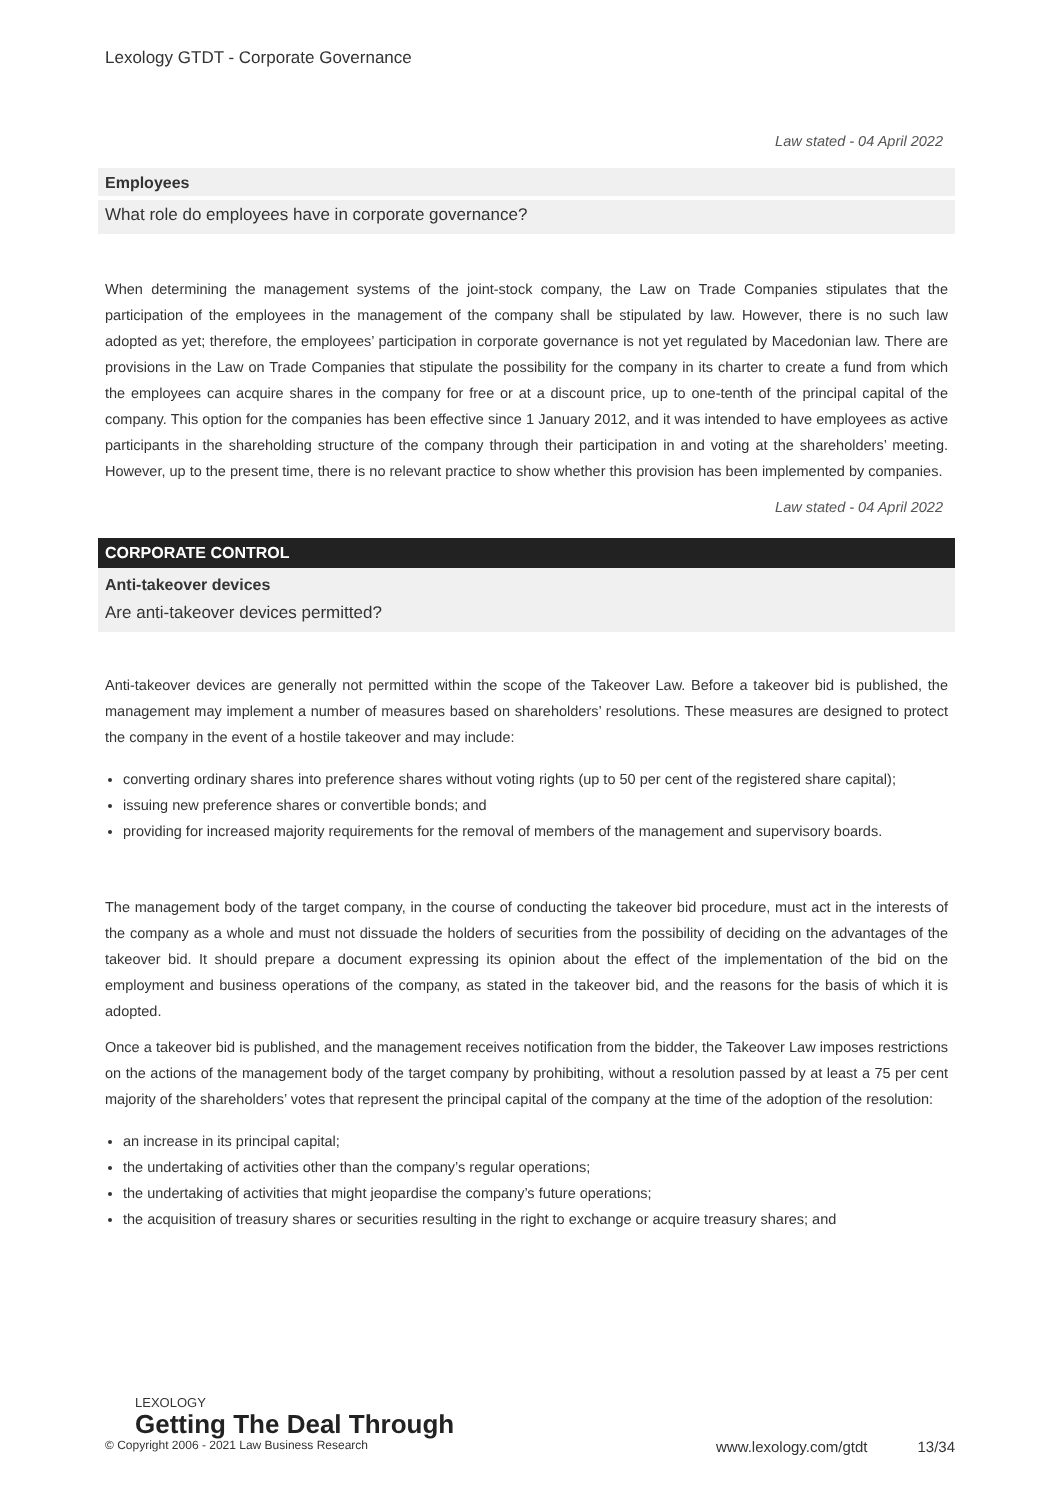Lexology GTDT - Corporate Governance
Law stated - 04 April 2022
Employees
What role do employees have in corporate governance?
When determining the management systems of the joint-stock company, the Law on Trade Companies stipulates that the participation of the employees in the management of the company shall be stipulated by law. However, there is no such law adopted as yet; therefore, the employees’ participation in corporate governance is not yet regulated by Macedonian law. There are provisions in the Law on Trade Companies that stipulate the possibility for the company in its charter to create a fund from which the employees can acquire shares in the company for free or at a discount price, up to one-tenth of the principal capital of the company. This option for the companies has been effective since 1 January 2012, and it was intended to have employees as active participants in the shareholding structure of the company through their participation in and voting at the shareholders’ meeting. However, up to the present time, there is no relevant practice to show whether this provision has been implemented by companies.
Law stated - 04 April 2022
CORPORATE CONTROL
Anti-takeover devices
Are anti-takeover devices permitted?
Anti-takeover devices are generally not permitted within the scope of the Takeover Law. Before a takeover bid is published, the management may implement a number of measures based on shareholders’ resolutions. These measures are designed to protect the company in the event of a hostile takeover and may include:
converting ordinary shares into preference shares without voting rights (up to 50 per cent of the registered share capital);
issuing new preference shares or convertible bonds; and
providing for increased majority requirements for the removal of members of the management and supervisory boards.
The management body of the target company, in the course of conducting the takeover bid procedure, must act in the interests of the company as a whole and must not dissuade the holders of securities from the possibility of deciding on the advantages of the takeover bid. It should prepare a document expressing its opinion about the effect of the implementation of the bid on the employment and business operations of the company, as stated in the takeover bid, and the reasons for the basis of which it is adopted.
Once a takeover bid is published, and the management receives notification from the bidder, the Takeover Law imposes restrictions on the actions of the management body of the target company by prohibiting, without a resolution passed by at least a 75 per cent majority of the shareholders’ votes that represent the principal capital of the company at the time of the adoption of the resolution:
an increase in its principal capital;
the undertaking of activities other than the company’s regular operations;
the undertaking of activities that might jeopardise the company’s future operations;
the acquisition of treasury shares or securities resulting in the right to exchange or acquire treasury shares; and
LEXOLOGY
Getting The Deal Through
© Copyright 2006 - 2021 Law Business Research www.lexology.com/gtdt 13/34